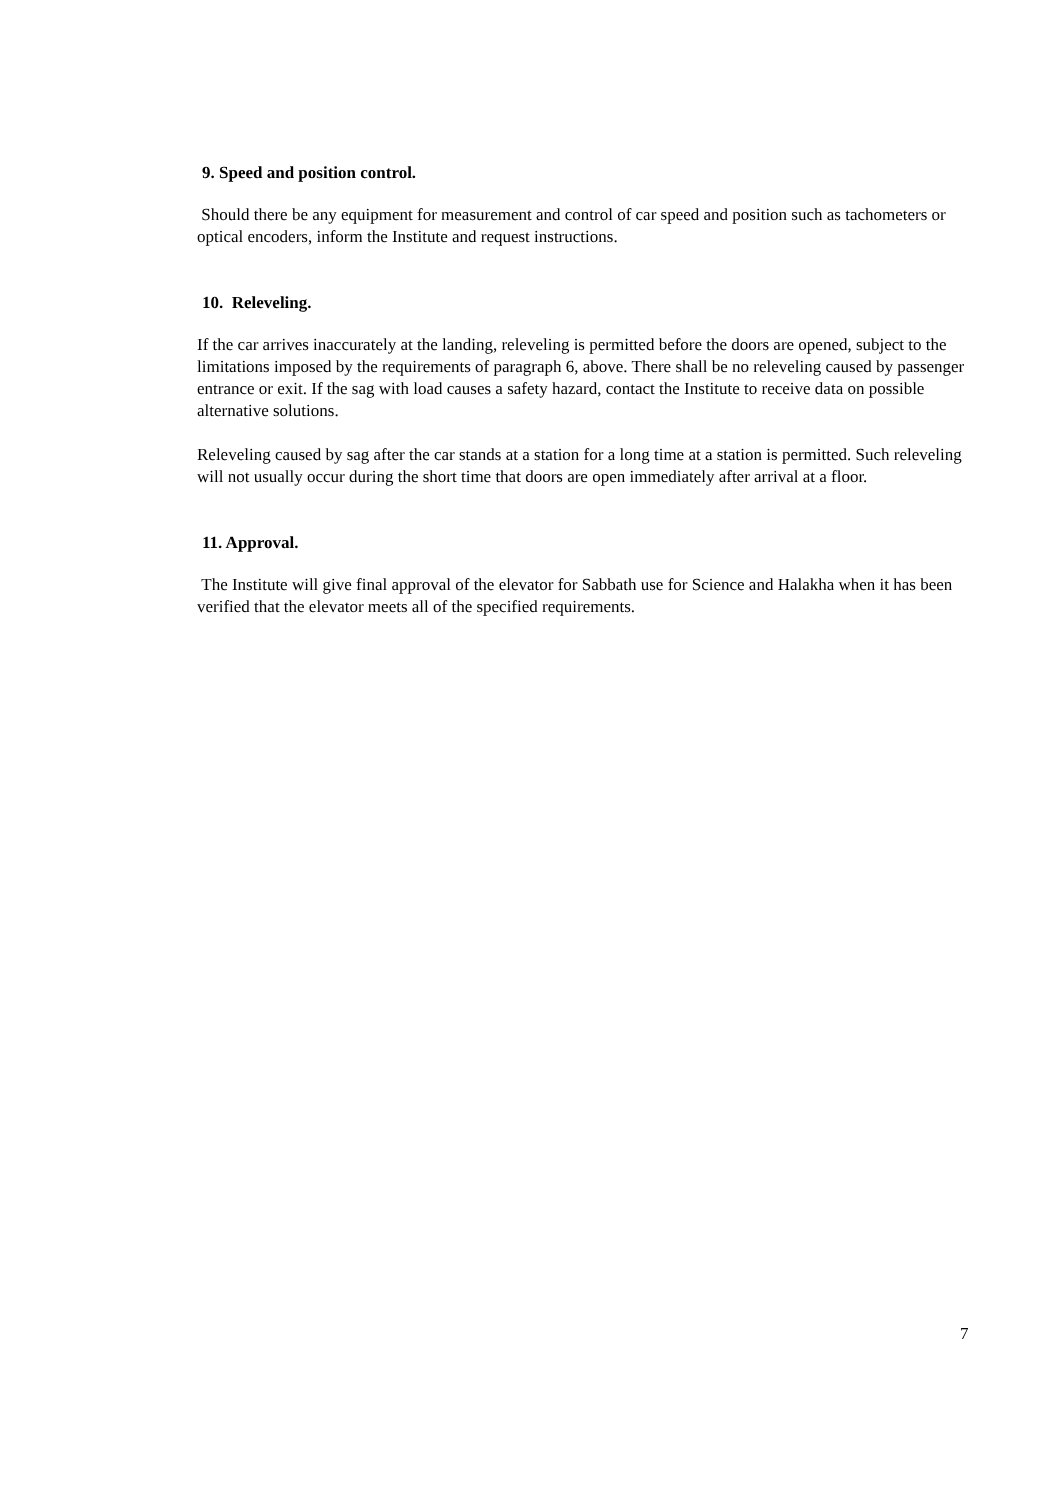9. Speed and position control.
Should there be any equipment for measurement and control of car speed and position such as tachometers or optical encoders, inform the Institute and request instructions.
10. Releveling.
If the car arrives inaccurately at the landing, releveling is permitted before the doors are opened, subject to the limitations imposed by the requirements of paragraph 6, above. There shall be no releveling caused by passenger entrance or exit. If the sag with load causes a safety hazard, contact the Institute to receive data on possible alternative solutions.
Releveling caused by sag after the car stands at a station for a long time at a station is permitted. Such releveling will not usually occur during the short time that doors are open immediately after arrival at a floor.
11. Approval.
The Institute will give final approval of the elevator for Sabbath use for Science and Halakha when it has been verified that the elevator meets all of the specified requirements.
7